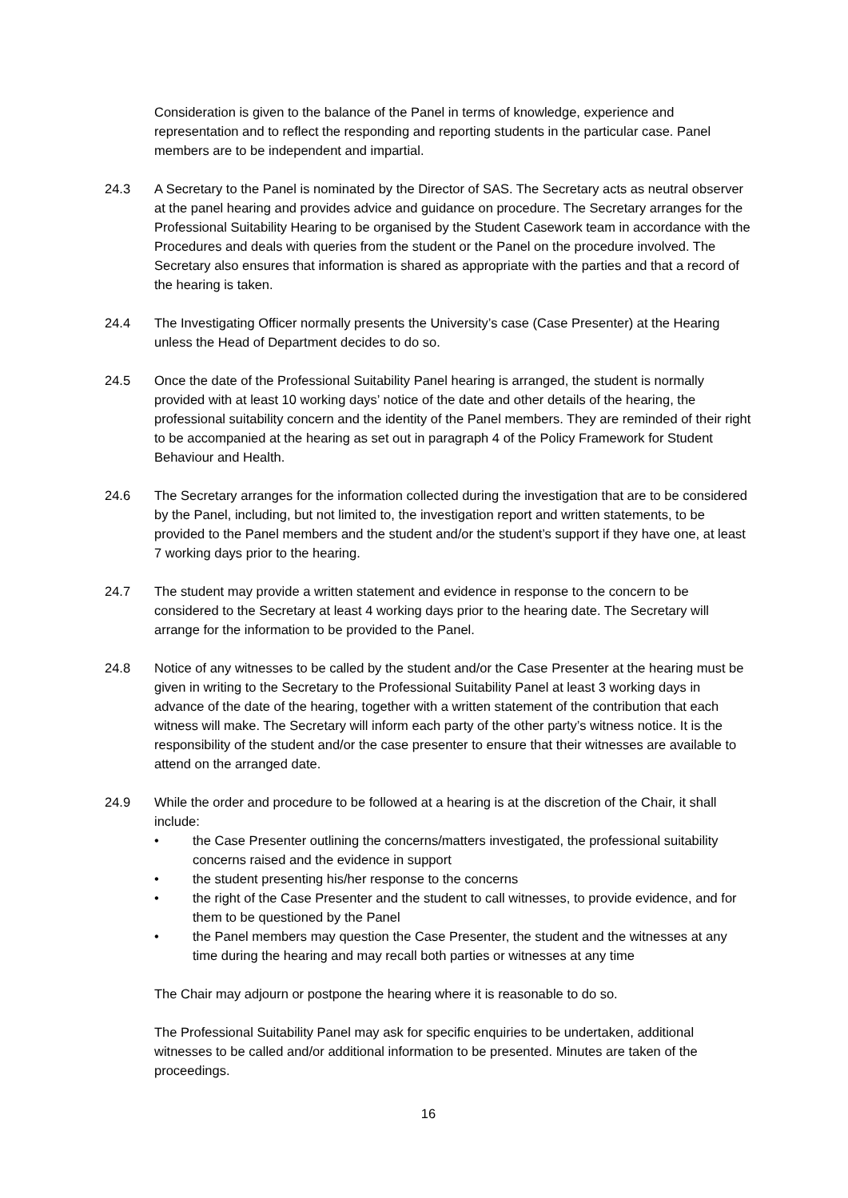Consideration is given to the balance of the Panel in terms of knowledge, experience and representation and to reflect the responding and reporting students in the particular case. Panel members are to be independent and impartial.
24.3 A Secretary to the Panel is nominated by the Director of SAS. The Secretary acts as neutral observer at the panel hearing and provides advice and guidance on procedure. The Secretary arranges for the Professional Suitability Hearing to be organised by the Student Casework team in accordance with the Procedures and deals with queries from the student or the Panel on the procedure involved. The Secretary also ensures that information is shared as appropriate with the parties and that a record of the hearing is taken.
24.4 The Investigating Officer normally presents the University’s case (Case Presenter) at the Hearing unless the Head of Department decides to do so.
24.5 Once the date of the Professional Suitability Panel hearing is arranged, the student is normally provided with at least 10 working days’ notice of the date and other details of the hearing, the professional suitability concern and the identity of the Panel members. They are reminded of their right to be accompanied at the hearing as set out in paragraph 4 of the Policy Framework for Student Behaviour and Health.
24.6 The Secretary arranges for the information collected during the investigation that are to be considered by the Panel, including, but not limited to, the investigation report and written statements, to be provided to the Panel members and the student and/or the student’s support if they have one, at least 7 working days prior to the hearing.
24.7 The student may provide a written statement and evidence in response to the concern to be considered to the Secretary at least 4 working days prior to the hearing date. The Secretary will arrange for the information to be provided to the Panel.
24.8 Notice of any witnesses to be called by the student and/or the Case Presenter at the hearing must be given in writing to the Secretary to the Professional Suitability Panel at least 3 working days in advance of the date of the hearing, together with a written statement of the contribution that each witness will make. The Secretary will inform each party of the other party’s witness notice. It is the responsibility of the student and/or the case presenter to ensure that their witnesses are available to attend on the arranged date.
24.9 While the order and procedure to be followed at a hearing is at the discretion of the Chair, it shall include:
• the Case Presenter outlining the concerns/matters investigated, the professional suitability concerns raised and the evidence in support
• the student presenting his/her response to the concerns
• the right of the Case Presenter and the student to call witnesses, to provide evidence, and for them to be questioned by the Panel
• the Panel members may question the Case Presenter, the student and the witnesses at any time during the hearing and may recall both parties or witnesses at any time
The Chair may adjourn or postpone the hearing where it is reasonable to do so.
The Professional Suitability Panel may ask for specific enquiries to be undertaken, additional witnesses to be called and/or additional information to be presented. Minutes are taken of the proceedings.
16